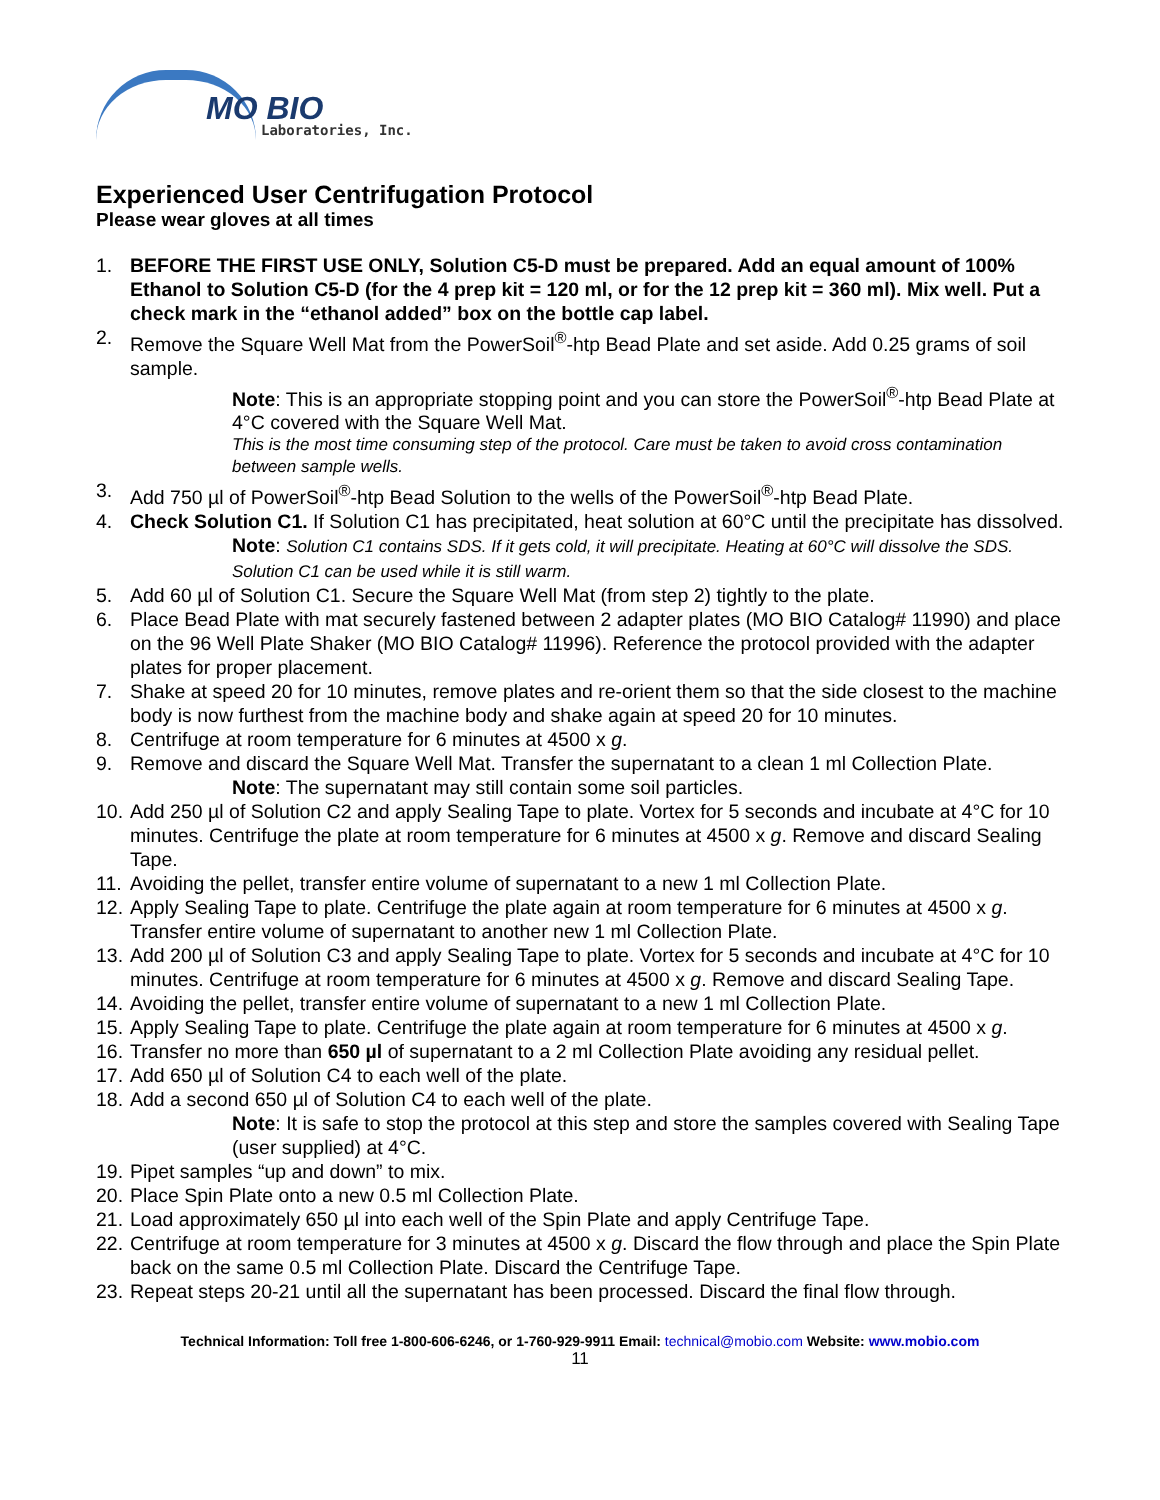MO BIO
Laboratories, Inc.
Experienced User Centrifugation Protocol
Please wear gloves at all times
1. BEFORE THE FIRST USE ONLY, Solution C5-D must be prepared. Add an equal amount of 100% Ethanol to Solution C5-D (for the 4 prep kit = 120 ml, or for the 12 prep kit = 360 ml). Mix well. Put a check mark in the “ethanol added” box on the bottle cap label.
2. Remove the Square Well Mat from the PowerSoil<sup>®</sup>-htp Bead Plate and set aside. Add 0.25 grams of soil sample.
Note: This is an appropriate stopping point and you can store the PowerSoil<sup>®</sup>-htp Bead Plate at 4°C covered with the Square Well Mat.
This is the most time consuming step of the protocol. Care must be taken to avoid cross contamination between sample wells.
3. Add 750 µl of PowerSoil<sup>®</sup>-htp Bead Solution to the wells of the PowerSoil<sup>®</sup>-htp Bead Plate.
4. Check Solution C1. If Solution C1 has precipitated, heat solution at 60°C until the precipitate has dissolved.
Note: Solution C1 contains SDS. If it gets cold, it will precipitate. Heating at 60°C will dissolve the SDS. Solution C1 can be used while it is still warm.
5. Add 60 µl of Solution C1. Secure the Square Well Mat (from step 2) tightly to the plate.
6. Place Bead Plate with mat securely fastened between 2 adapter plates (MO BIO Catalog# 11990) and place on the 96 Well Plate Shaker (MO BIO Catalog# 11996). Reference the protocol provided with the adapter plates for proper placement.
7. Shake at speed 20 for 10 minutes, remove plates and re-orient them so that the side closest to the machine body is now furthest from the machine body and shake again at speed 20 for 10 minutes.
8. Centrifuge at room temperature for 6 minutes at 4500 x g.
9. Remove and discard the Square Well Mat. Transfer the supernatant to a clean 1 ml Collection Plate.
Note: The supernatant may still contain some soil particles.
10. Add 250 µl of Solution C2 and apply Sealing Tape to plate. Vortex for 5 seconds and incubate at 4°C for 10 minutes. Centrifuge the plate at room temperature for 6 minutes at 4500 x g. Remove and discard Sealing Tape.
11. Avoiding the pellet, transfer entire volume of supernatant to a new 1 ml Collection Plate.
12. Apply Sealing Tape to plate. Centrifuge the plate again at room temperature for 6 minutes at 4500 x g. Transfer entire volume of supernatant to another new 1 ml Collection Plate.
13. Add 200 µl of Solution C3 and apply Sealing Tape to plate. Vortex for 5 seconds and incubate at 4°C for 10 minutes. Centrifuge at room temperature for 6 minutes at 4500 x g. Remove and discard Sealing Tape.
14. Avoiding the pellet, transfer entire volume of supernatant to a new 1 ml Collection Plate.
15. Apply Sealing Tape to plate. Centrifuge the plate again at room temperature for 6 minutes at 4500 x g.
16. Transfer no more than 650 µl of supernatant to a 2 ml Collection Plate avoiding any residual pellet.
17. Add 650 µl of Solution C4 to each well of the plate.
18. Add a second 650 µl of Solution C4 to each well of the plate.
Note: It is safe to stop the protocol at this step and store the samples covered with Sealing Tape (user supplied) at 4°C.
19. Pipet samples “up and down” to mix.
20. Place Spin Plate onto a new 0.5 ml Collection Plate.
21. Load approximately 650 µl into each well of the Spin Plate and apply Centrifuge Tape.
22. Centrifuge at room temperature for 3 minutes at 4500 x g. Discard the flow through and place the Spin Plate back on the same 0.5 ml Collection Plate. Discard the Centrifuge Tape.
23. Repeat steps 20-21 until all the supernatant has been processed. Discard the final flow through.
Technical Information: Toll free 1-800-606-6246, or 1-760-929-9911 Email: technical@mobio.com Website: www.mobio.com
11